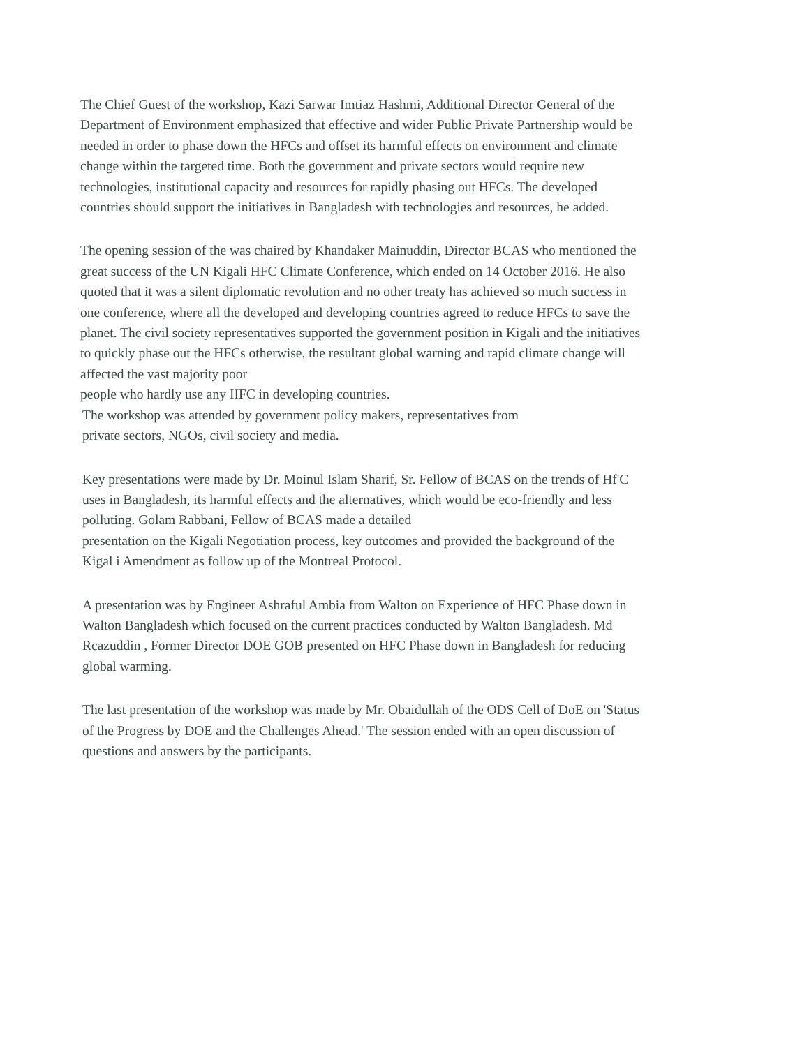The Chief Guest of the workshop, Kazi Sarwar Imtiaz Hashmi, Additional Director General of the Department of Environment emphasized that effective and wider Public Private Partnership would be needed in order to phase down the HFCs and offset its harmful effects on environment and climate change within the targeted time. Both the government and private sectors would require new technologies, institutional capacity and resources for rapidly phasing out HFCs. The developed countries should support the initiatives in Bangladesh with technologies and resources, he added.
The opening session of the was chaired by Khandaker Mainuddin, Director BCAS who mentioned the great success of the UN Kigali HFC Climate Conference, which ended on 14 October 2016. He also quoted that it was a silent diplomatic revolution and no other treaty has achieved so much success in one conference, where all the developed and developing countries agreed to reduce HFCs to save the planet. The civil society representatives supported the government position in Kigali and the initiatives to quickly phase out the HFCs otherwise, the resultant global warning and rapid climate change will affected the vast majority poor
people who hardly use any IIFC in developing countries.
The workshop was attended by government policy makers, representatives from
private sectors, NGOs, civil society and media.
Key presentations were made by Dr. Moinul Islam Sharif, Sr. Fellow of BCAS on the trends of Hf'C uses in Bangladesh, its harmful effects and the alternatives, which would be eco-friendly and less polluting. Golam Rabbani, Fellow of BCAS made a detailed
presentation on the Kigali Negotiation process, key outcomes and provided the background of the Kigal i Amendment as follow up of the Montreal Protocol.
A presentation was by Engineer Ashraful Ambia from Walton on Experience of HFC Phase down in Walton Bangladesh which focused on the current practices conducted by Walton Bangladesh. Md Rcazuddin , Former Director DOE GOB presented on HFC Phase down in Bangladesh for reducing global warming.
The last presentation of the workshop was made by Mr. Obaidullah of the ODS Cell of DoE on 'Status of the Progress by DOE and the Challenges Ahead.' The session ended with an open discussion of questions and answers by the participants.